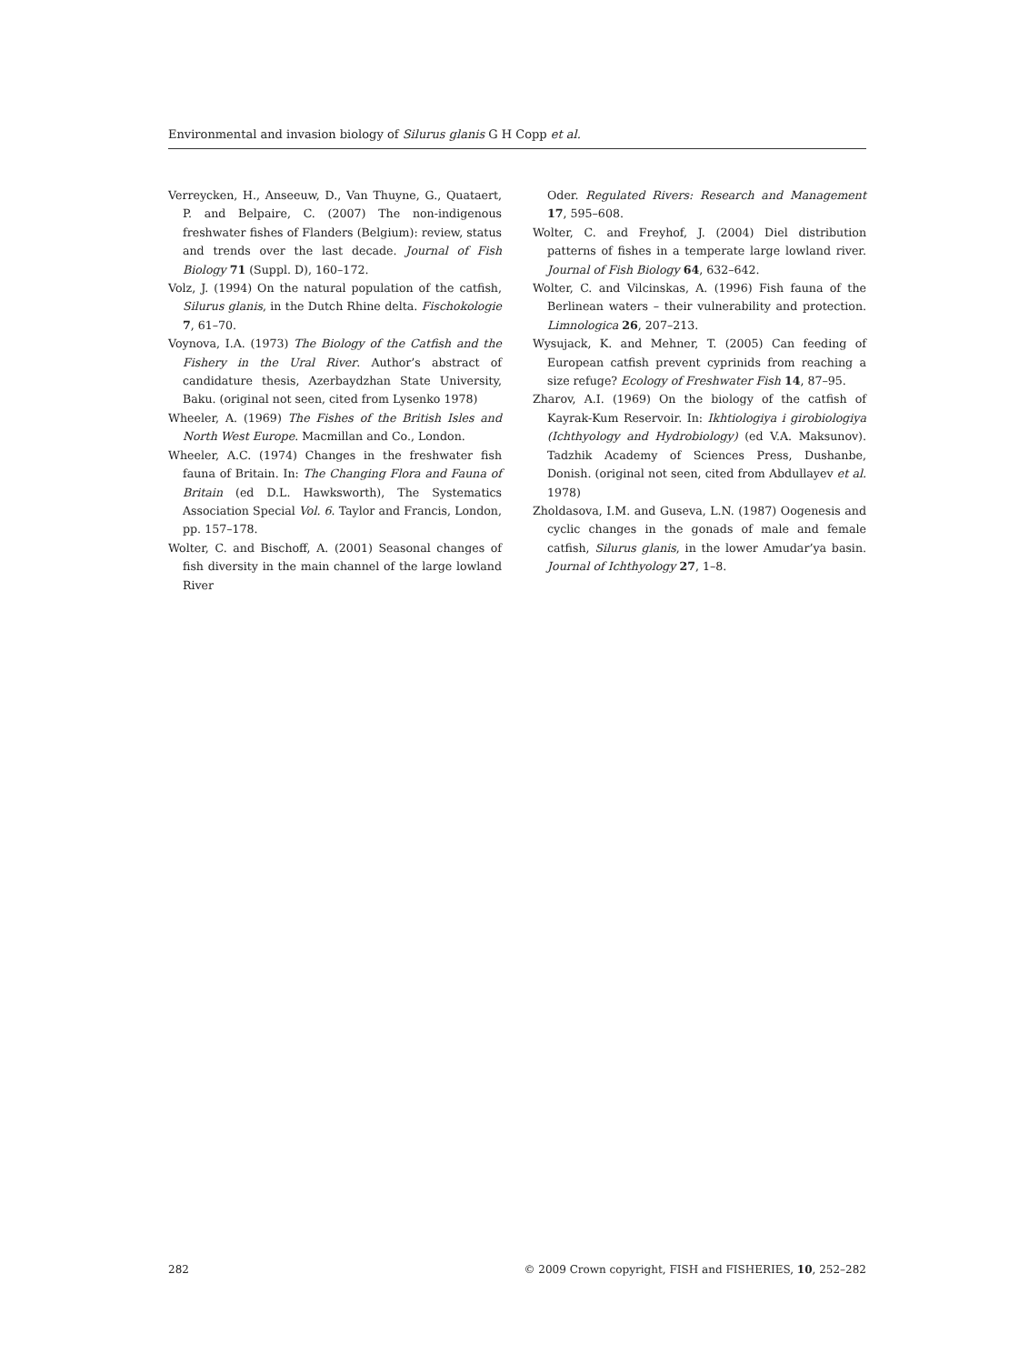Environmental and invasion biology of Silurus glanis G H Copp et al.
Verreycken, H., Anseeuw, D., Van Thuyne, G., Quataert, P. and Belpaire, C. (2007) The non-indigenous freshwater fishes of Flanders (Belgium): review, status and trends over the last decade. Journal of Fish Biology 71 (Suppl. D), 160–172.
Volz, J. (1994) On the natural population of the catfish, Silurus glanis, in the Dutch Rhine delta. Fischokologie 7, 61–70.
Voynova, I.A. (1973) The Biology of the Catfish and the Fishery in the Ural River. Author’s abstract of candidature thesis, Azerbaydzhan State University, Baku. (original not seen, cited from Lysenko 1978)
Wheeler, A. (1969) The Fishes of the British Isles and North West Europe. Macmillan and Co., London.
Wheeler, A.C. (1974) Changes in the freshwater fish fauna of Britain. In: The Changing Flora and Fauna of Britain (ed D.L. Hawksworth), The Systematics Association Special Vol. 6. Taylor and Francis, London, pp. 157–178.
Wolter, C. and Bischoff, A. (2001) Seasonal changes of fish diversity in the main channel of the large lowland River
Oder. Regulated Rivers: Research and Management 17, 595–608.
Wolter, C. and Freyhof, J. (2004) Diel distribution patterns of fishes in a temperate large lowland river. Journal of Fish Biology 64, 632–642.
Wolter, C. and Vilcinskas, A. (1996) Fish fauna of the Berlinean waters – their vulnerability and protection. Limnologica 26, 207–213.
Wysujack, K. and Mehner, T. (2005) Can feeding of European catfish prevent cyprinids from reaching a size refuge? Ecology of Freshwater Fish 14, 87–95.
Zharov, A.I. (1969) On the biology of the catfish of Kayrak-Kum Reservoir. In: Ikhtiologiya i girobiologiya (Ichthyology and Hydrobiology) (ed V.A. Maksunov). Tadzhik Academy of Sciences Press, Dushanbe, Donish. (original not seen, cited from Abdullayev et al. 1978)
Zholdasova, I.M. and Guseva, L.N. (1987) Oogenesis and cyclic changes in the gonads of male and female catfish, Silurus glanis, in the lower Amudar’ya basin. Journal of Ichthyology 27, 1–8.
282 © 2009 Crown copyright, FISH and FISHERIES, 10, 252–282